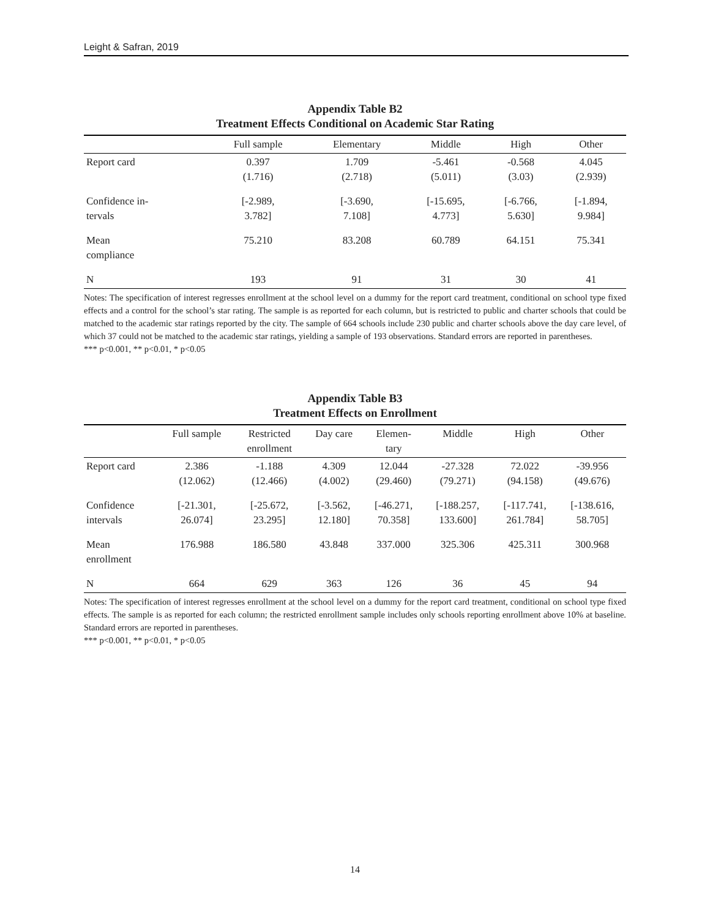Leight & Safran, 2019
Appendix Table B2
Treatment Effects Conditional on Academic Star Rating
| | Full sample | Elementary | Middle | High | Other |
| --- | --- | --- | --- | --- | --- |
| Report card | 0.397 (1.716) | 1.709 (2.718) | -5.461 (5.011) | -0.568 (3.03) | 4.045 (2.939) |
| Confidence in- tervals | [-2.989, 3.782] | [-3.690, 7.108] | [-15.695, 4.773] | [-6.766, 5.630] | [-1.894, 9.984] |
| Mean compliance | 75.210 | 83.208 | 60.789 | 64.151 | 75.341 |
| N | 193 | 91 | 31 | 30 | 41 |
Notes: The specification of interest regresses enrollment at the school level on a dummy for the report card treatment, conditional on school type fixed effects and a control for the school’s star rating. The sample is as reported for each column, but is restricted to public and charter schools that could be matched to the academic star ratings reported by the city. The sample of 664 schools include 230 public and charter schools above the day care level, of which 37 could not be matched to the academic star ratings, yielding a sample of 193 observations. Standard errors are reported in parentheses.
*** p<0.001, ** p<0.01, * p<0.05
Appendix Table B3
Treatment Effects on Enrollment
| | Full sample | Restricted enrollment | Day care | Elemen- tary | Middle | High | Other |
| --- | --- | --- | --- | --- | --- | --- | --- |
| Report card | 2.386 (12.062) | -1.188 (12.466) | 4.309 (4.002) | 12.044 (29.460) | -27.328 (79.271) | 72.022 (94.158) | -39.956 (49.676) |
| Confidence intervals | [-21.301, 26.074] | [-25.672, 23.295] | [-3.562, 12.180] | [-46.271, 70.358] | [-188.257, 133.600] | [-117.741, 261.784] | [-138.616, 58.705] |
| Mean enrollment | 176.988 | 186.580 | 43.848 | 337.000 | 325.306 | 425.311 | 300.968 |
| N | 664 | 629 | 363 | 126 | 36 | 45 | 94 |
Notes: The specification of interest regresses enrollment at the school level on a dummy for the report card treatment, conditional on school type fixed effects. The sample is as reported for each column; the restricted enrollment sample includes only schools reporting enrollment above 10% at baseline. Standard errors are reported in parentheses.
*** p<0.001, ** p<0.01, * p<0.05
14